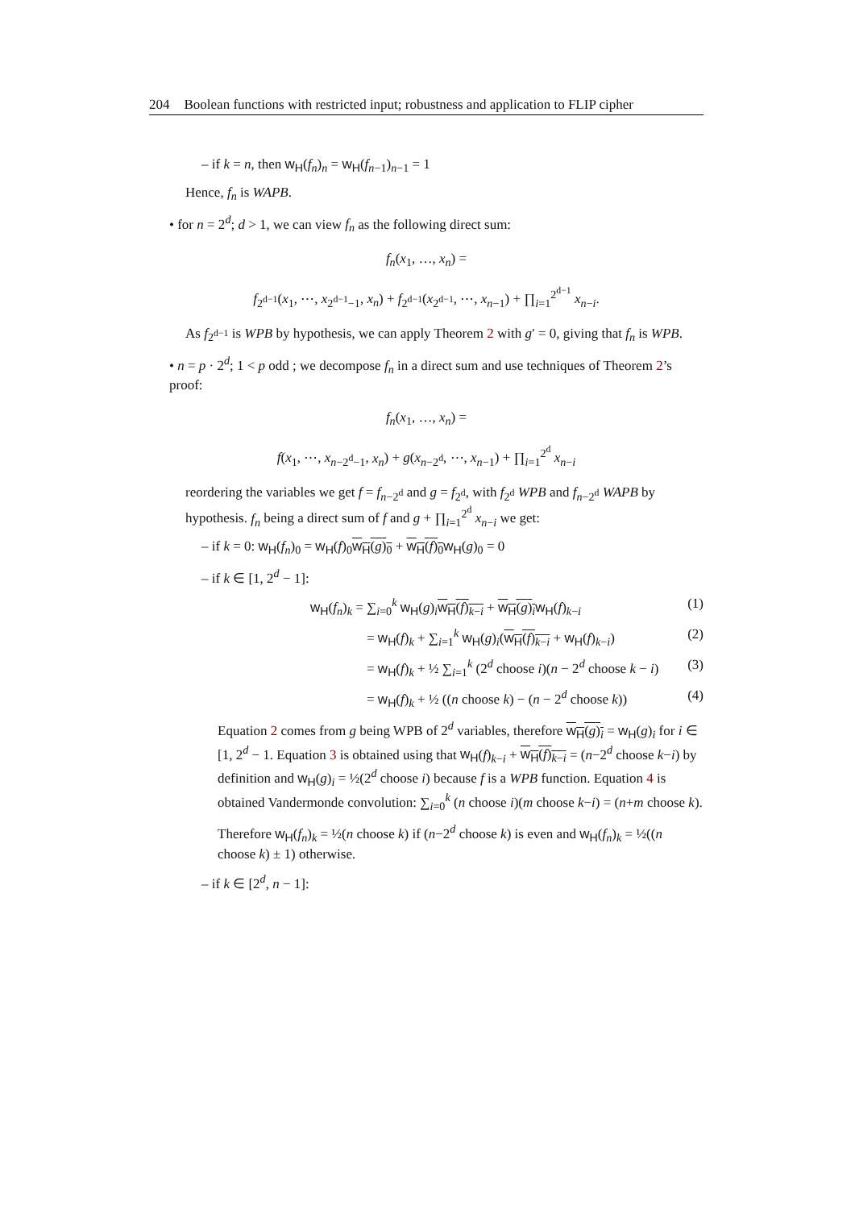204 Boolean functions with restricted input; robustness and application to FLIP cipher
– if k = n, then w<sub>H</sub>(f<sub>n</sub>)<sub>n</sub> = w<sub>H</sub>(f<sub>n−1</sub>)<sub>n−1</sub> = 1
Hence, f<sub>n</sub> is WAPB.
• for n = 2<sup>d</sup>; d > 1, we can view f<sub>n</sub> as the following direct sum:
f<sub>n</sub>(x<sub>1</sub>, …, x<sub>n</sub>) =
f<sub>2<sup>d−1</sup></sub>(x<sub>1</sub>, ⋯, x<sub>2<sup>d−1</sup>−1</sub>, x<sub>n</sub>) + f<sub>2<sup>d−1</sup></sub>(x<sub>2<sup>d−1</sup></sub>, ⋯, x<sub>n−1</sub>) + ∏<sub>i=1</sub><sup>2<sup>d−1</sup></sup> x<sub>n−i</sub>.
As f<sub>2<sup>d−1</sup></sub> is WPB by hypothesis, we can apply Theorem 2 with g′ = 0, giving that f<sub>n</sub> is WPB.
• n = p · 2<sup>d</sup>; 1 < p odd ; we decompose f<sub>n</sub> in a direct sum and use techniques of Theorem 2’s proof:
f<sub>n</sub>(x<sub>1</sub>, …, x<sub>n</sub>) =
f(x<sub>1</sub>, ⋯, x<sub>n−2<sup>d</sup>−1</sub>, x<sub>n</sub>) + g(x<sub>n−2<sup>d</sup></sub>, ⋯, x<sub>n−1</sub>) + ∏<sub>i=1</sub><sup>2<sup>d</sup></sup> x<sub>n−i</sub>
reordering the variables we get f = f<sub>n−2<sup>d</sup></sub> and g = f<sub>2<sup>d</sup></sub>, with f<sub>2<sup>d</sup></sub> WPB and f<sub>n−2<sup>d</sup></sub> WAPB by hypothesis. f<sub>n</sub> being a direct sum of f and g + ∏<sub>i=1</sub><sup>2<sup>d</sup></sup> x<sub>n−i</sub> we get:
– if k = 0: w<sub>H</sub>(f<sub>n</sub>)<sub>0</sub> = w<sub>H</sub>(f)<sub>0</sub>w<sub>H</sub>(g)<sub>0</sub> + w<sub>H</sub>(f)<sub>0</sub> w<sub>H</sub>(g)<sub>0</sub> = 0
– if k ∈ [1, 2<sup>d</sup> − 1]:
w<sub>H</sub>(f<sub>n</sub>)<sub>k</sub> = ∑<sub>i=0</sub><sup>k</sup> w<sub>H</sub>(g)<sub>i</sub>w<sub>H</sub>(f)<sub>k−i</sub> + w<sub>H</sub>(g)<sub>i</sub> w<sub>H</sub>(f)<sub>k−i</sub> (1)
= w<sub>H</sub>(f)<sub>k</sub> + ∑<sub>i=1</sub><sup>k</sup> w<sub>H</sub>(g)<sub>i</sub>(w<sub>H</sub>(f)<sub>k−i</sub> + w<sub>H</sub>(f)<sub>k−i</sub>) (2)
= w<sub>H</sub>(f)<sub>k</sub> + ½ ∑<sub>i=1</sub><sup>k</sup> (2<sup>d</sup> choose i)(n − 2<sup>d</sup> choose k − i) (3)
= w<sub>H</sub>(f)<sub>k</sub> + ½ ((n choose k) − (n − 2<sup>d</sup> choose k)) (4)
Equation 2 comes from g being WPB of 2<sup>d</sup> variables, therefore w<sub>H</sub>(g)<sub>i</sub> = w<sub>H</sub>(g)<sub>i</sub> for i ∈ [1, 2<sup>d</sup> − 1. Equation 3 is obtained using that w<sub>H</sub>(f)<sub>k−i</sub> + w<sub>H</sub>(f)<sub>k−i</sub> = (n−2<sup>d</sup> choose k−i) by definition and w<sub>H</sub>(g)<sub>i</sub> = ½(2<sup>d</sup> choose i) because f is a WPB function. Equation 4 is obtained Vandermonde convolution: ∑<sub>i=0</sub><sup>k</sup> (n choose i)(m choose k−i) = (n+m choose k).
Therefore w<sub>H</sub>(f<sub>n</sub>)<sub>k</sub> = ½(n choose k) if (n−2<sup>d</sup> choose k) is even and w<sub>H</sub>(f<sub>n</sub>)<sub>k</sub> = ½((n choose k) ± 1) otherwise.
– if k ∈ [2<sup>d</sup>, n − 1]: